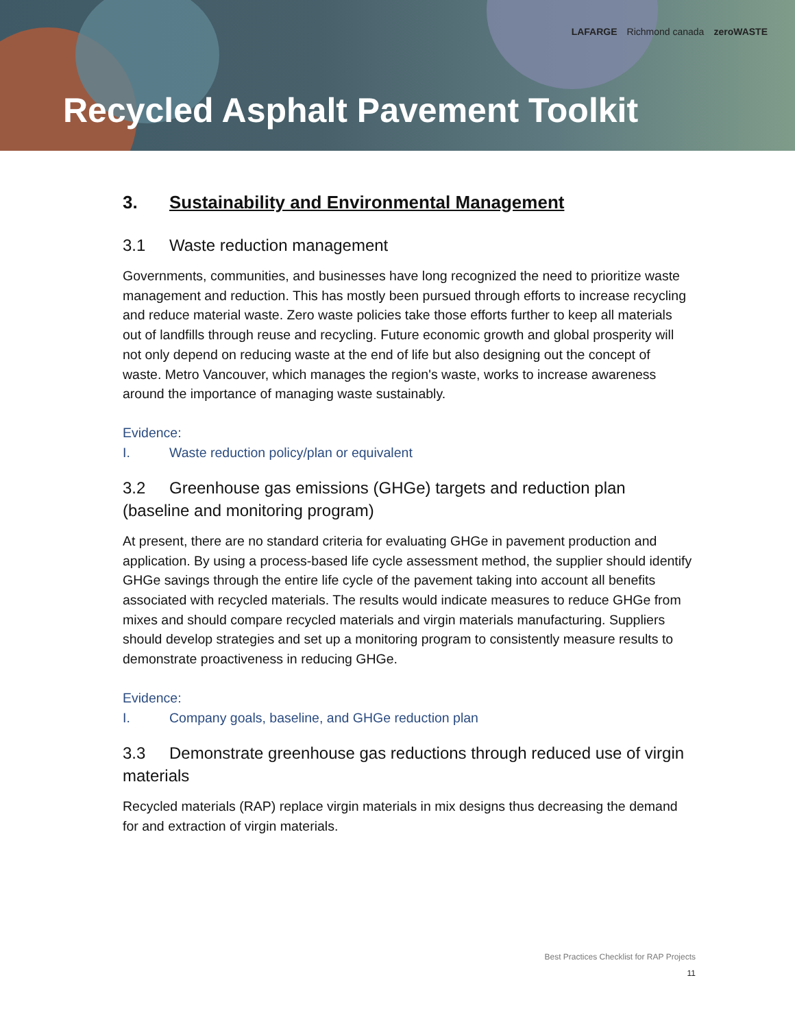LAFARGE Richmond canada zeroWASTE
Recycled Asphalt Pavement Toolkit
3. Sustainability and Environmental Management
3.1 Waste reduction management
Governments, communities, and businesses have long recognized the need to prioritize waste management and reduction. This has mostly been pursued through efforts to increase recycling and reduce material waste. Zero waste policies take those efforts further to keep all materials out of landfills through reuse and recycling. Future economic growth and global prosperity will not only depend on reducing waste at the end of life but also designing out the concept of waste. Metro Vancouver, which manages the region's waste, works to increase awareness around the importance of managing waste sustainably.
Evidence:
I. Waste reduction policy/plan or equivalent
3.2 Greenhouse gas emissions (GHGe) targets and reduction plan (baseline and monitoring program)
At present, there are no standard criteria for evaluating GHGe in pavement production and application. By using a process-based life cycle assessment method, the supplier should identify GHGe savings through the entire life cycle of the pavement taking into account all benefits associated with recycled materials. The results would indicate measures to reduce GHGe from mixes and should compare recycled materials and virgin materials manufacturing. Suppliers should develop strategies and set up a monitoring program to consistently measure results to demonstrate proactiveness in reducing GHGe.
Evidence:
I. Company goals, baseline, and GHGe reduction plan
3.3 Demonstrate greenhouse gas reductions through reduced use of virgin materials
Recycled materials (RAP) replace virgin materials in mix designs thus decreasing the demand for and extraction of virgin materials.
Best Practices Checklist for RAP Projects
11